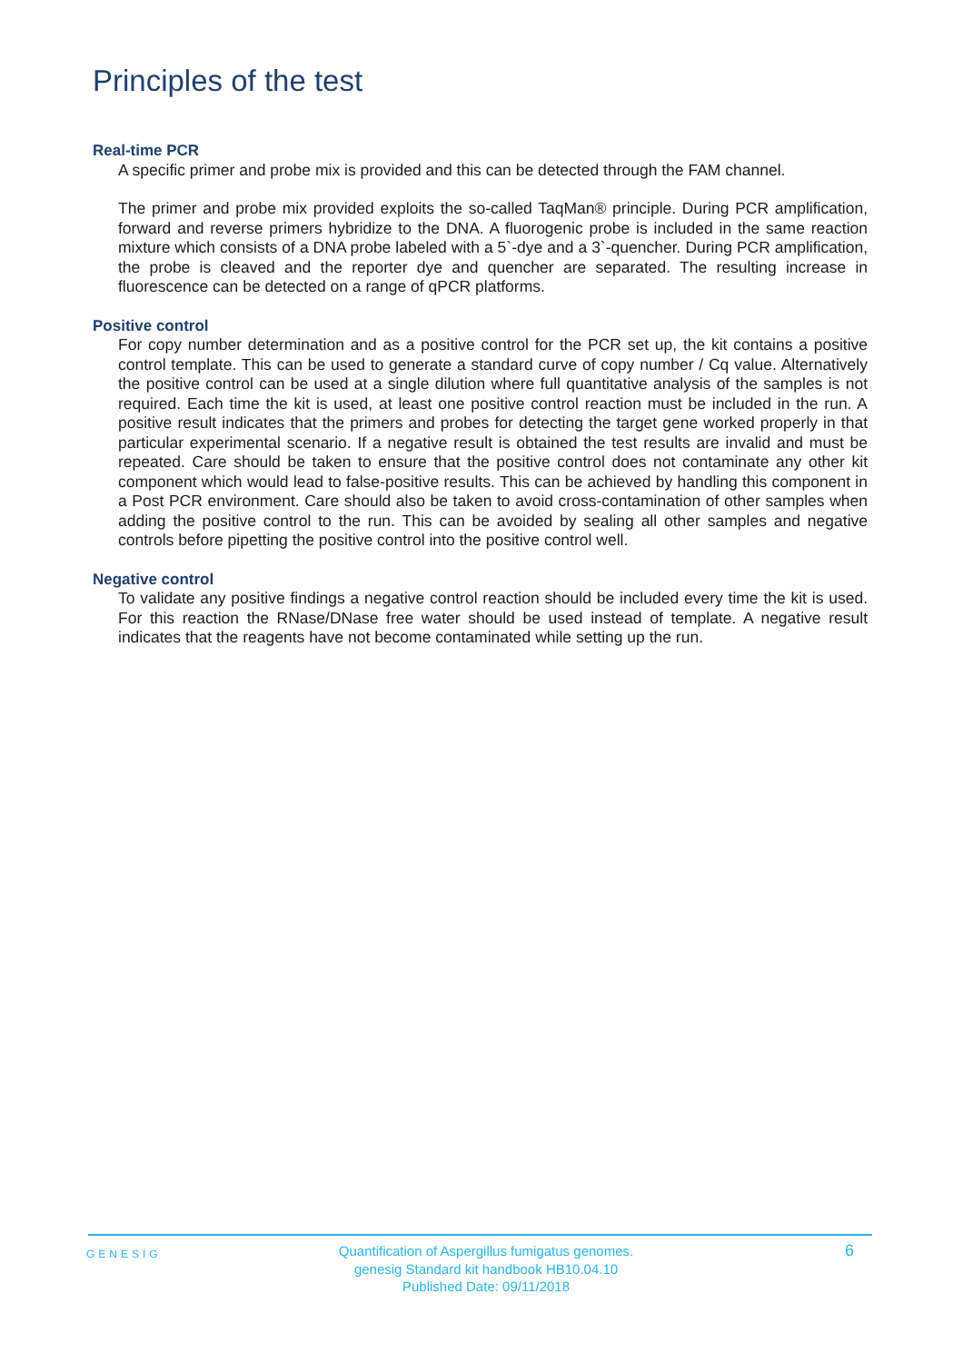Principles of the test
Real-time PCR
A specific primer and probe mix is provided and this can be detected through the FAM channel.
The primer and probe mix provided exploits the so-called TaqMan® principle. During PCR amplification, forward and reverse primers hybridize to the DNA. A fluorogenic probe is included in the same reaction mixture which consists of a DNA probe labeled with a 5`-dye and a 3`-quencher. During PCR amplification, the probe is cleaved and the reporter dye and quencher are separated. The resulting increase in fluorescence can be detected on a range of qPCR platforms.
Positive control
For copy number determination and as a positive control for the PCR set up, the kit contains a positive control template. This can be used to generate a standard curve of copy number / Cq value. Alternatively the positive control can be used at a single dilution where full quantitative analysis of the samples is not required. Each time the kit is used, at least one positive control reaction must be included in the run. A positive result indicates that the primers and probes for detecting the target gene worked properly in that particular experimental scenario. If a negative result is obtained the test results are invalid and must be repeated. Care should be taken to ensure that the positive control does not contaminate any other kit component which would lead to false-positive results. This can be achieved by handling this component in a Post PCR environment. Care should also be taken to avoid cross-contamination of other samples when adding the positive control to the run. This can be avoided by sealing all other samples and negative controls before pipetting the positive control into the positive control well.
Negative control
To validate any positive findings a negative control reaction should be included every time the kit is used. For this reaction the RNase/DNase free water should be used instead of template. A negative result indicates that the reagents have not become contaminated while setting up the run.
GENESIG
Quantification of Aspergillus fumigatus genomes.
genesig Standard kit handbook HB10.04.10
Published Date: 09/11/2018
6